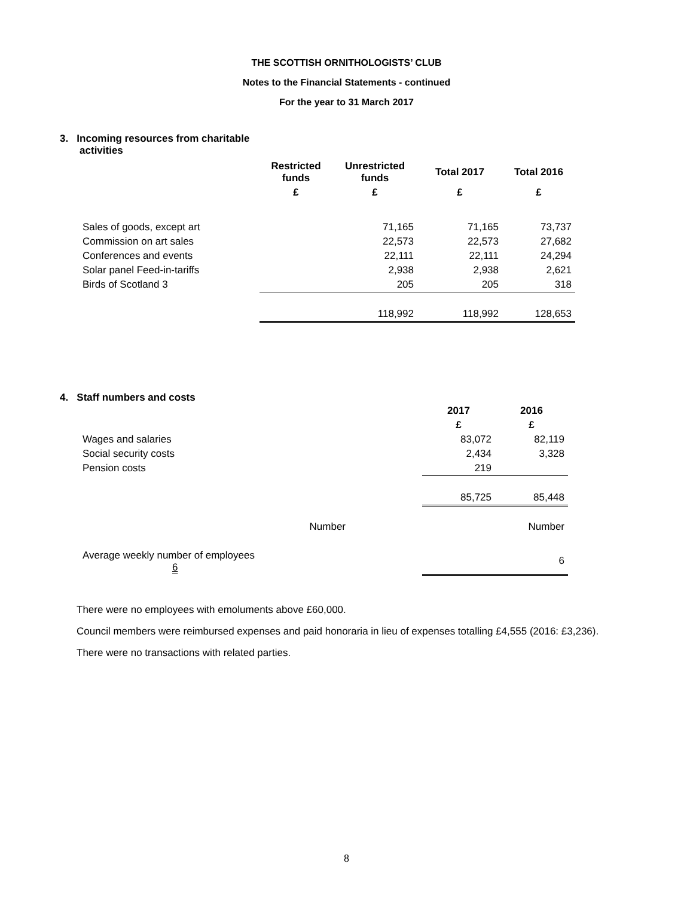THE SCOTTISH ORNITHOLOGISTS’ CLUB
Notes to the Financial Statements - continued
For the year to 31 March 2017
3. Incoming resources from charitable
activities
| | Restricted funds | Unrestricted funds | Total 2017 | Total 2016 |
| --- | --- | --- | --- | --- |
| | £ | £ | £ | £ |
| Sales of goods, except art | | 71,165 | 71,165 | 73,737 |
| Commission on art sales | | 22,573 | 22,573 | 27,682 |
| Conferences and events | | 22,111 | 22,111 | 24,294 |
| Solar panel Feed-in-tariffs | | 2,938 | 2,938 | 2,621 |
| Birds of Scotland 3 | | 205 | 205 | 318 |
| | | 118,992 | 118,992 | 128,653 |
4. Staff numbers and costs
| | | 2017 | 2016 |
| | | £ | £ |
| Wages and salaries | | 83,072 | 82,119 |
| Social security costs | | 2,434 | 3,328 |
| Pension costs | | 219 | |
| | | 85,725 | 85,448 |
| Number | | | Number |
| Average weekly number of employees 6 | | | 6 |
There were no employees with emoluments above £60,000.
Council members were reimbursed expenses and paid honoraria in lieu of expenses totalling £4,555 (2016: £3,236).
There were no transactions with related parties.
8